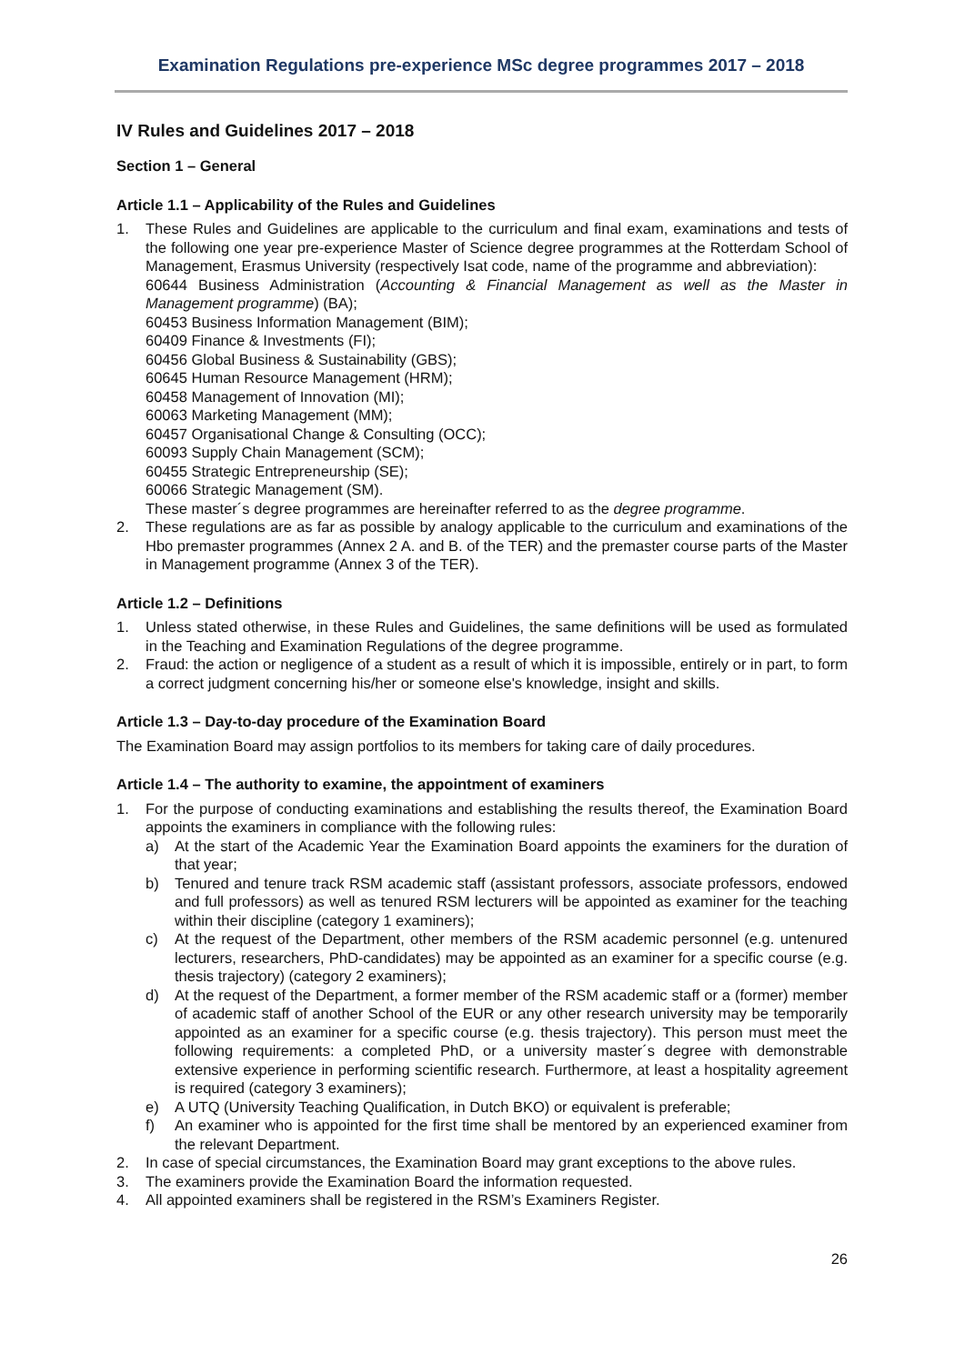Examination Regulations pre-experience MSc degree programmes 2017 – 2018
IV Rules and Guidelines 2017 – 2018
Section 1 – General
Article 1.1 – Applicability of the Rules and Guidelines
1. These Rules and Guidelines are applicable to the curriculum and final exam, examinations and tests of the following one year pre-experience Master of Science degree programmes at the Rotterdam School of Management, Erasmus University (respectively Isat code, name of the programme and abbreviation):
60644 Business Administration (Accounting & Financial Management as well as the Master in Management programme) (BA);
60453 Business Information Management (BIM);
60409 Finance & Investments (FI);
60456 Global Business & Sustainability (GBS);
60645 Human Resource Management (HRM);
60458 Management of Innovation (MI);
60063 Marketing Management (MM);
60457 Organisational Change & Consulting (OCC);
60093 Supply Chain Management (SCM);
60455 Strategic Entrepreneurship (SE);
60066 Strategic Management (SM).
These master´s degree programmes are hereinafter referred to as the degree programme.
2. These regulations are as far as possible by analogy applicable to the curriculum and examinations of the Hbo premaster programmes (Annex 2 A. and B. of the TER) and the premaster course parts of the Master in Management programme (Annex 3 of the TER).
Article 1.2 – Definitions
1. Unless stated otherwise, in these Rules and Guidelines, the same definitions will be used as formulated in the Teaching and Examination Regulations of the degree programme.
2. Fraud: the action or negligence of a student as a result of which it is impossible, entirely or in part, to form a correct judgment concerning his/her or someone else's knowledge, insight and skills.
Article 1.3 – Day-to-day procedure of the Examination Board
The Examination Board may assign portfolios to its members for taking care of daily procedures.
Article 1.4 – The authority to examine, the appointment of examiners
1. For the purpose of conducting examinations and establishing the results thereof, the Examination Board appoints the examiners in compliance with the following rules:
a) At the start of the Academic Year the Examination Board appoints the examiners for the duration of that year;
b) Tenured and tenure track RSM academic staff (assistant professors, associate professors, endowed and full professors) as well as tenured RSM lecturers will be appointed as examiner for the teaching within their discipline (category 1 examiners);
c) At the request of the Department, other members of the RSM academic personnel (e.g. untenured lecturers, researchers, PhD-candidates) may be appointed as an examiner for a specific course (e.g. thesis trajectory) (category 2 examiners);
d) At the request of the Department, a former member of the RSM academic staff or a (former) member of academic staff of another School of the EUR or any other research university may be temporarily appointed as an examiner for a specific course (e.g. thesis trajectory). This person must meet the following requirements: a completed PhD, or a university master´s degree with demonstrable extensive experience in performing scientific research. Furthermore, at least a hospitality agreement is required (category 3 examiners);
e) A UTQ (University Teaching Qualification, in Dutch BKO) or equivalent is preferable;
f) An examiner who is appointed for the first time shall be mentored by an experienced examiner from the relevant Department.
2. In case of special circumstances, the Examination Board may grant exceptions to the above rules.
3. The examiners provide the Examination Board the information requested.
4. All appointed examiners shall be registered in the RSM’s Examiners Register.
26